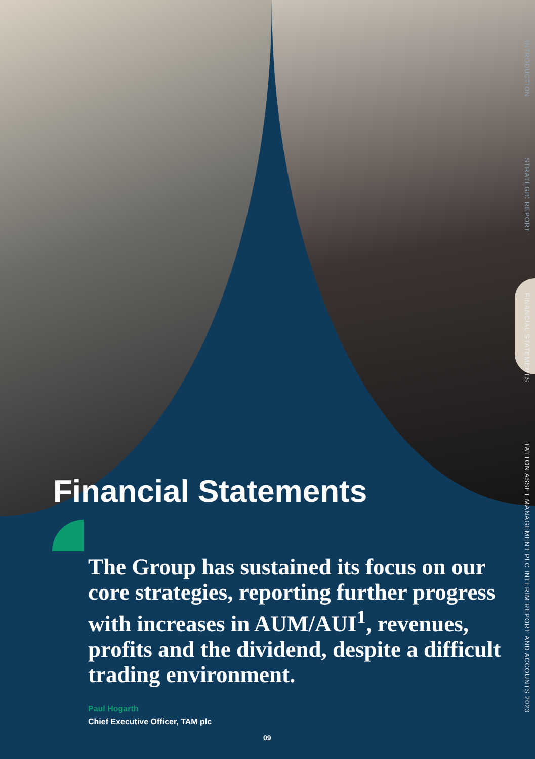INTRODUCTION STRATEGIC REPORT FINANCIAL STATEMENTS TATTON ASSET MANAGEMENT PLC INTERIM REPORT AND ACCOUNTS 2023
Financial Statements
The Group has sustained its focus on our core strategies, reporting further progress with increases in AUM/AUI<sup>1</sup>, revenues, profits and the dividend, despite a difficult trading environment.
Paul Hogarth
Chief Executive Officer, TAM plc
09